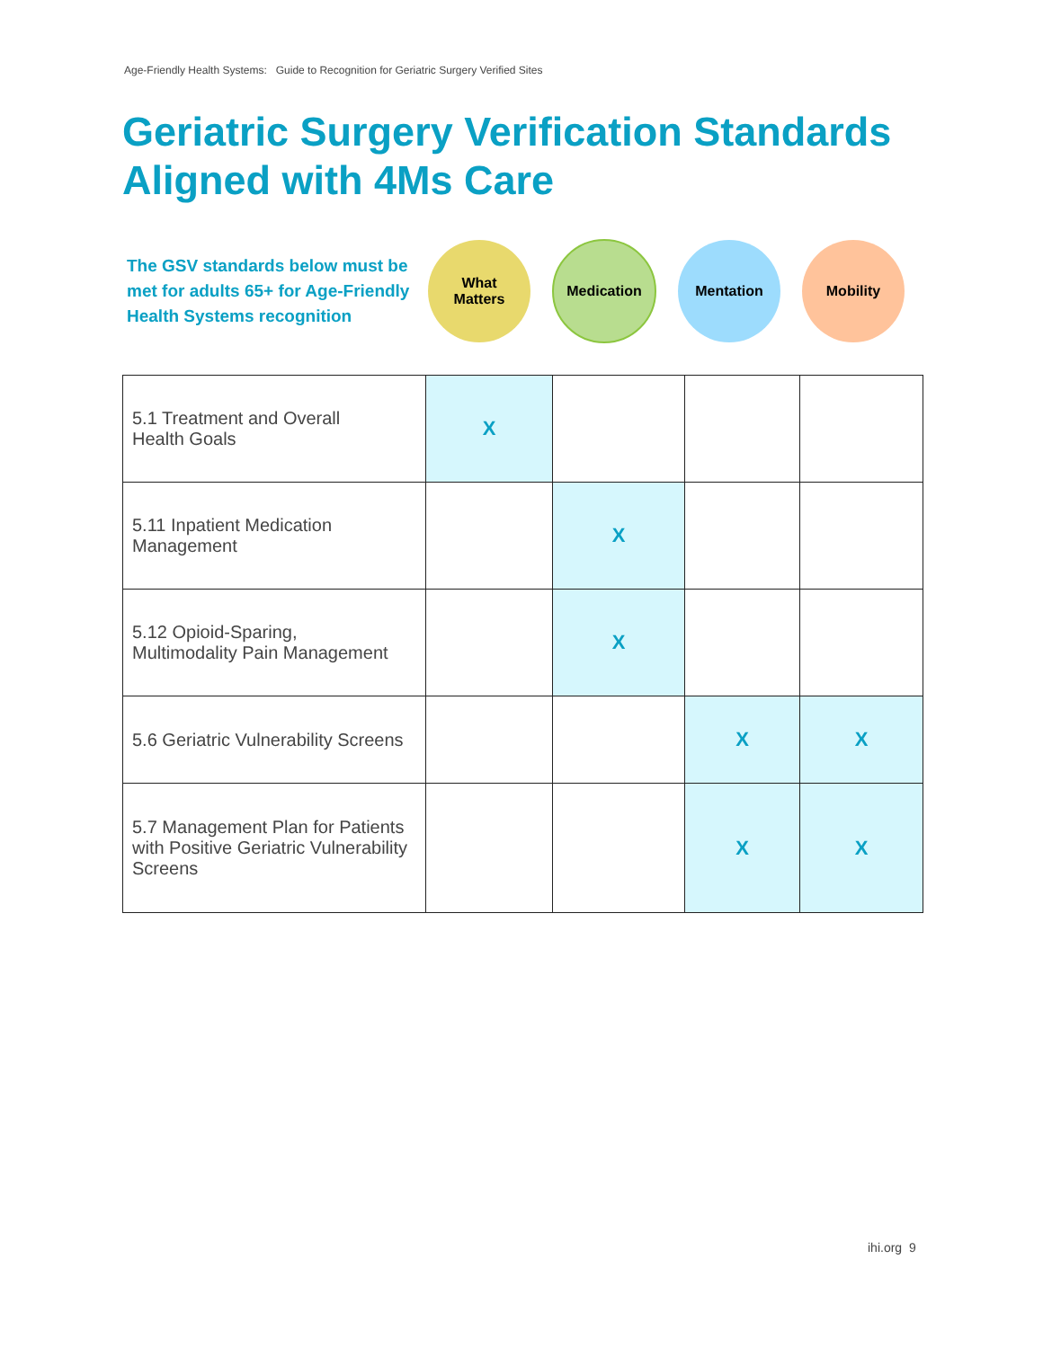Age-Friendly Health Systems: Guide to Recognition for Geriatric Surgery Verified Sites
Geriatric Surgery Verification Standards
Aligned with 4Ms Care
The GSV standards below must be met for adults 65+ for Age-Friendly Health Systems recognition
What
Matters
Medication
Mentation Mobility
| 5.1 Treatment and Overall Health Goals | X | | | |
| 5.11 Inpatient Medication Management | | X | | |
| 5.12 Opioid-Sparing, Multimodality Pain Management | | X | | |
| 5.6 Geriatric Vulnerability Screens | | | X | X |
| 5.7 Management Plan for Patients with Positive Geriatric Vulnerability Screens | | | X | X |
ihi.org 9